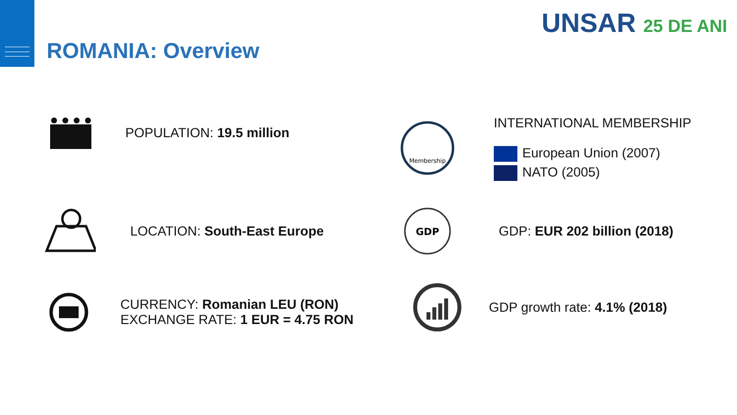ROMANIA: Overview
UNSAR 25 DE ANI
POPULATION: 19.5 million
LOCATION: South-East Europe
CURRENCY: Romanian LEU (RON)
EXCHANGE RATE: 1 EUR = 4.75 RON
Membership
INTERNATIONAL MEMBERSHIP
European Union (2007)
NATO (2005)
GDP
GDP: EUR 202 billion (2018)
GDP growth rate: 4.1% (2018)